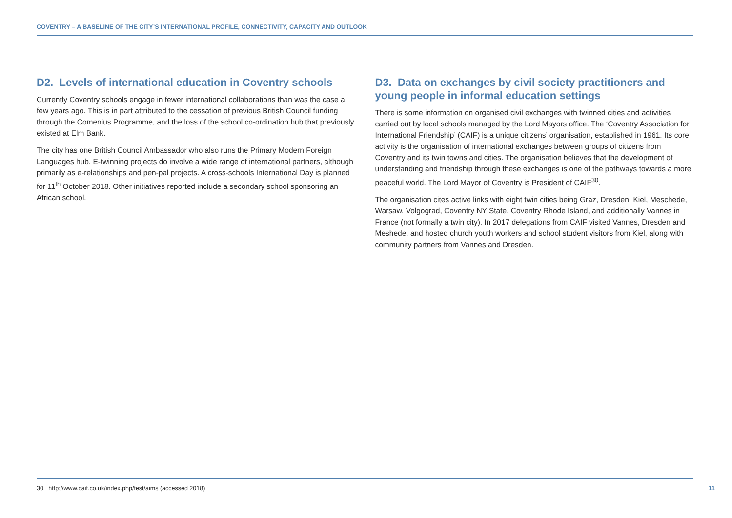COVENTRY – A BASELINE OF THE CITY’S INTERNATIONAL PROFILE, CONNECTIVITY, CAPACITY AND OUTLOOK
D2. Levels of international education in Coventry schools
Currently Coventry schools engage in fewer international collaborations than was the case a few years ago. This is in part attributed to the cessation of previous British Council funding through the Comenius Programme, and the loss of the school co-ordination hub that previously existed at Elm Bank.
The city has one British Council Ambassador who also runs the Primary Modern Foreign Languages hub. E-twinning projects do involve a wide range of international partners, although primarily as e-relationships and pen-pal projects. A cross-schools International Day is planned for 11<sup>th</sup> October 2018. Other initiatives reported include a secondary school sponsoring an African school.
D3. Data on exchanges by civil society practitioners and young people in informal education settings
There is some information on organised civil exchanges with twinned cities and activities carried out by local schools managed by the Lord Mayors office. The ‘Coventry Association for International Friendship’ (CAIF) is a unique citizens’ organisation, established in 1961. Its core activity is the organisation of international exchanges between groups of citizens from Coventry and its twin towns and cities. The organisation believes that the development of understanding and friendship through these exchanges is one of the pathways towards a more peaceful world. The Lord Mayor of Coventry is President of CAIF<sup>30</sup>.
The organisation cites active links with eight twin cities being Graz, Dresden, Kiel, Meschede, Warsaw, Volgograd, Coventry NY State, Coventry Rhode Island, and additionally Vannes in France (not formally a twin city). In 2017 delegations from CAIF visited Vannes, Dresden and Meshede, and hosted church youth workers and school student visitors from Kiel, along with community partners from Vannes and Dresden.
30 http://www.caif.co.uk/index.php/test/aims (accessed 2018) 11